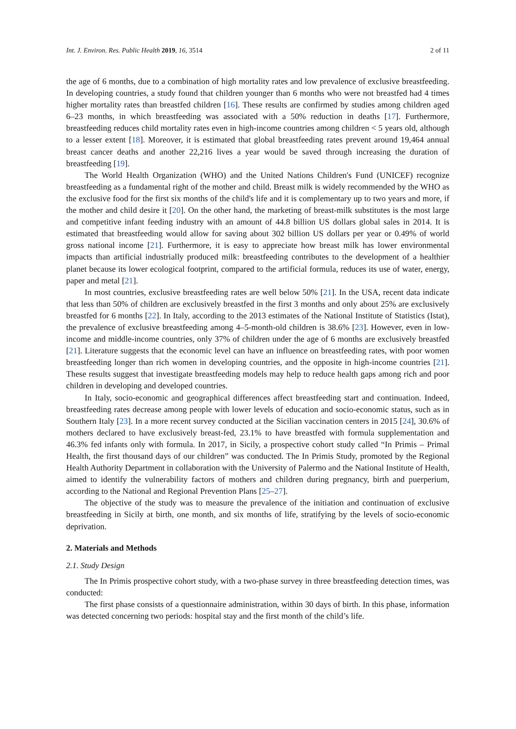Int. J. Environ. Res. Public Health 2019, 16, 3514 2 of 11
the age of 6 months, due to a combination of high mortality rates and low prevalence of exclusive breastfeeding. In developing countries, a study found that children younger than 6 months who were not breastfed had 4 times higher mortality rates than breastfed children [16]. These results are confirmed by studies among children aged 6–23 months, in which breastfeeding was associated with a 50% reduction in deaths [17]. Furthermore, breastfeeding reduces child mortality rates even in high-income countries among children < 5 years old, although to a lesser extent [18]. Moreover, it is estimated that global breastfeeding rates prevent around 19,464 annual breast cancer deaths and another 22,216 lives a year would be saved through increasing the duration of breastfeeding [19].
The World Health Organization (WHO) and the United Nations Children's Fund (UNICEF) recognize breastfeeding as a fundamental right of the mother and child. Breast milk is widely recommended by the WHO as the exclusive food for the first six months of the child's life and it is complementary up to two years and more, if the mother and child desire it [20]. On the other hand, the marketing of breast-milk substitutes is the most large and competitive infant feeding industry with an amount of 44.8 billion US dollars global sales in 2014. It is estimated that breastfeeding would allow for saving about 302 billion US dollars per year or 0.49% of world gross national income [21]. Furthermore, it is easy to appreciate how breast milk has lower environmental impacts than artificial industrially produced milk: breastfeeding contributes to the development of a healthier planet because its lower ecological footprint, compared to the artificial formula, reduces its use of water, energy, paper and metal [21].
In most countries, exclusive breastfeeding rates are well below 50% [21]. In the USA, recent data indicate that less than 50% of children are exclusively breastfed in the first 3 months and only about 25% are exclusively breastfed for 6 months [22]. In Italy, according to the 2013 estimates of the National Institute of Statistics (Istat), the prevalence of exclusive breastfeeding among 4–5-month-old children is 38.6% [23]. However, even in low-income and middle-income countries, only 37% of children under the age of 6 months are exclusively breastfed [21]. Literature suggests that the economic level can have an influence on breastfeeding rates, with poor women breastfeeding longer than rich women in developing countries, and the opposite in high-income countries [21]. These results suggest that investigate breastfeeding models may help to reduce health gaps among rich and poor children in developing and developed countries.
In Italy, socio-economic and geographical differences affect breastfeeding start and continuation. Indeed, breastfeeding rates decrease among people with lower levels of education and socio-economic status, such as in Southern Italy [23]. In a more recent survey conducted at the Sicilian vaccination centers in 2015 [24], 30.6% of mothers declared to have exclusively breast-fed, 23.1% to have breastfed with formula supplementation and 46.3% fed infants only with formula. In 2017, in Sicily, a prospective cohort study called “In Primis – Primal Health, the first thousand days of our children” was conducted. The In Primis Study, promoted by the Regional Health Authority Department in collaboration with the University of Palermo and the National Institute of Health, aimed to identify the vulnerability factors of mothers and children during pregnancy, birth and puerperium, according to the National and Regional Prevention Plans [25–27].
The objective of the study was to measure the prevalence of the initiation and continuation of exclusive breastfeeding in Sicily at birth, one month, and six months of life, stratifying by the levels of socio-economic deprivation.
2. Materials and Methods
2.1. Study Design
The In Primis prospective cohort study, with a two-phase survey in three breastfeeding detection times, was conducted:
The first phase consists of a questionnaire administration, within 30 days of birth. In this phase, information was detected concerning two periods: hospital stay and the first month of the child’s life.